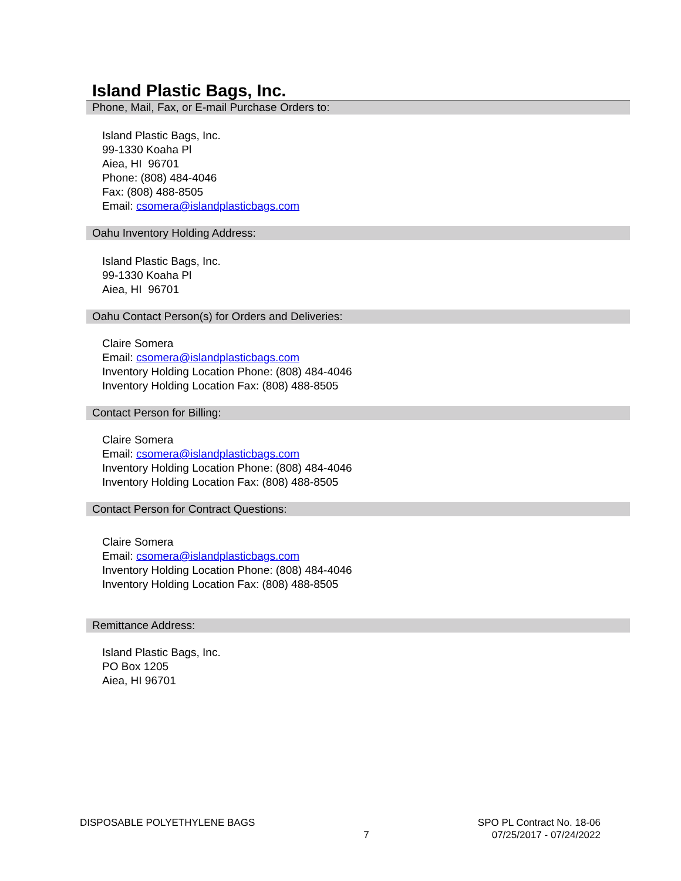Island Plastic Bags, Inc.
Phone, Mail, Fax, or E-mail Purchase Orders to:
Island Plastic Bags, Inc.
99-1330 Koaha Pl
Aiea, HI 96701
Phone: (808) 484-4046
Fax: (808) 488-8505
Email: csomera@islandplasticbags.com
Oahu Inventory Holding Address:
Island Plastic Bags, Inc.
99-1330 Koaha Pl
Aiea, HI 96701
Oahu Contact Person(s) for Orders and Deliveries:
Claire Somera
Email: csomera@islandplasticbags.com
Inventory Holding Location Phone: (808) 484-4046
Inventory Holding Location Fax: (808) 488-8505
Contact Person for Billing:
Claire Somera
Email: csomera@islandplasticbags.com
Inventory Holding Location Phone: (808) 484-4046
Inventory Holding Location Fax: (808) 488-8505
Contact Person for Contract Questions:
Claire Somera
Email: csomera@islandplasticbags.com
Inventory Holding Location Phone: (808) 484-4046
Inventory Holding Location Fax: (808) 488-8505
Remittance Address:
Island Plastic Bags, Inc.
PO Box 1205
Aiea, HI 96701
DISPOSABLE POLYETHYLENE BAGS
7
SPO PL Contract No. 18-06
07/25/2017 - 07/24/2022